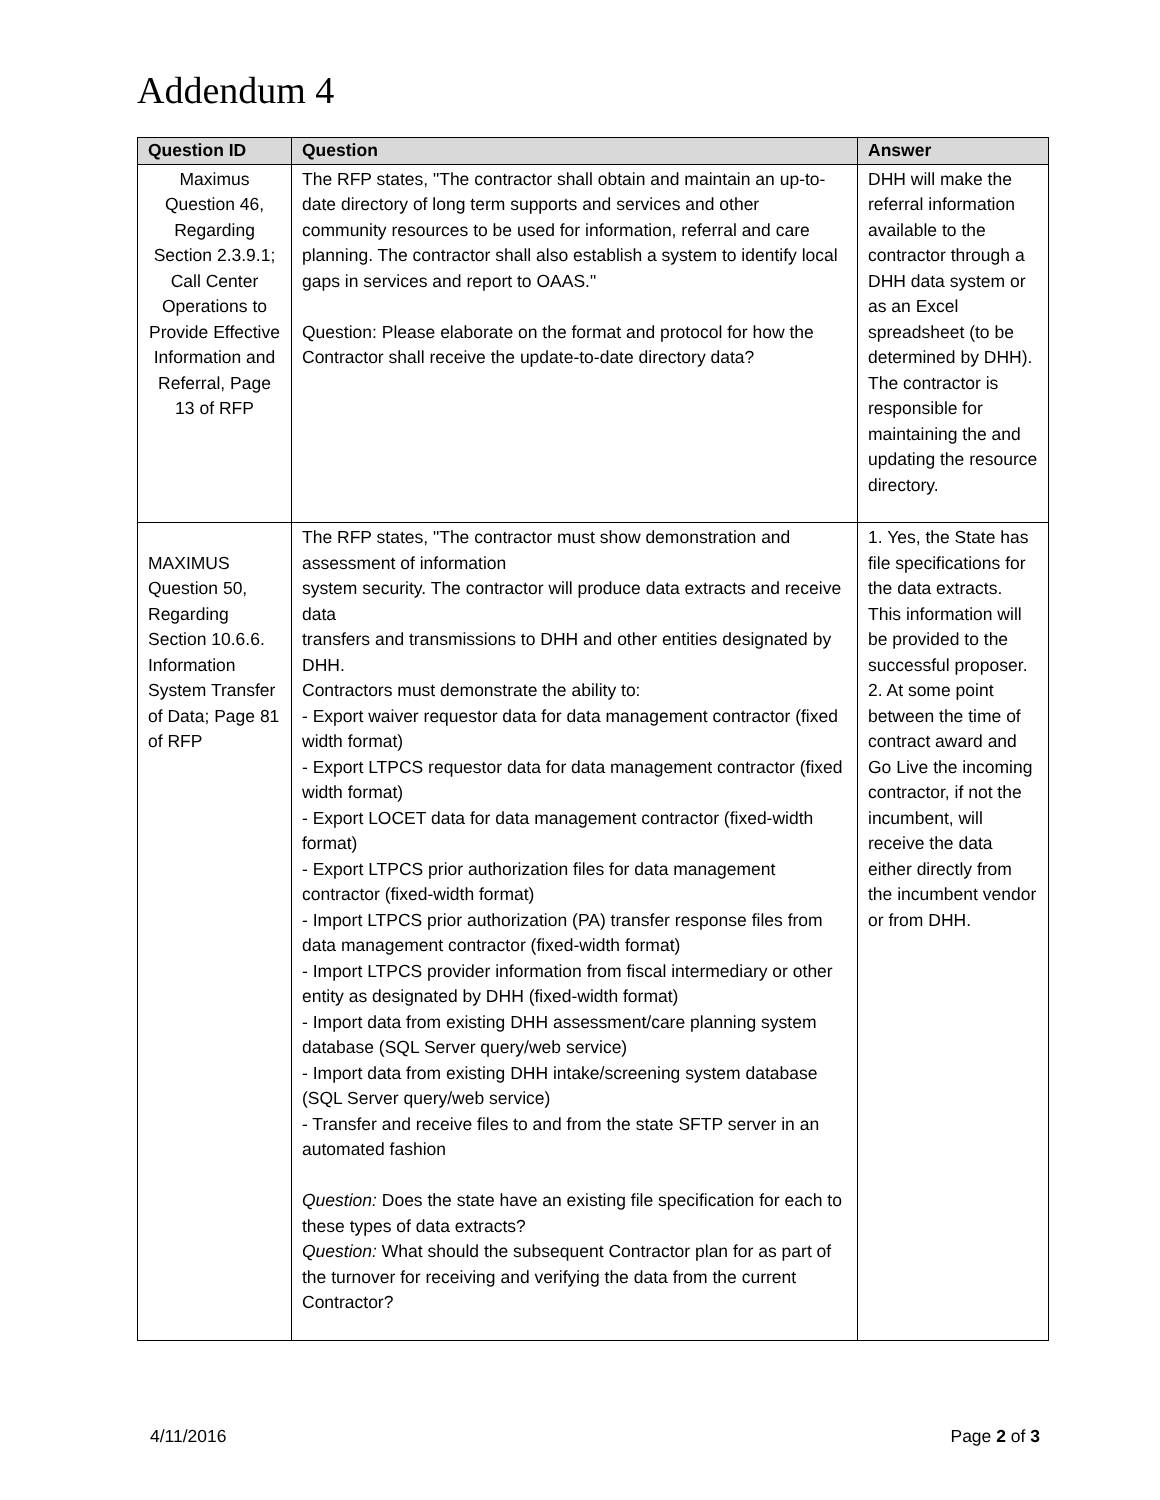Addendum 4
| Question ID | Question | Answer |
| --- | --- | --- |
| Maximus Question 46, Regarding Section 2.3.9.1; Call Center Operations to Provide Effective Information and Referral, Page 13 of RFP | The RFP states, "The contractor shall obtain and maintain an up-to-date directory of long term supports and services and other community resources to be used for information, referral and care planning. The contractor shall also establish a system to identify local gaps in services and report to OAAS." Question: Please elaborate on the format and protocol for how the Contractor shall receive the update-to-date directory data? | DHH will make the referral information available to the contractor through a DHH data system or as an Excel spreadsheet (to be determined by DHH). The contractor is responsible for maintaining the and updating the resource directory. |
| MAXIMUS Question 50, Regarding Section 10.6.6. Information System Transfer of Data; Page 81 of RFP | The RFP states, "The contractor must show demonstration and assessment of information system security. The contractor will produce data extracts and receive data transfers and transmissions to DHH and other entities designated by DHH. Contractors must demonstrate the ability to: - Export waiver requestor data for data management contractor (fixed width format) - Export LTPCS requestor data for data management contractor (fixed width format) - Export LOCET data for data management contractor (fixed-width format) - Export LTPCS prior authorization files for data management contractor (fixed-width format) - Import LTPCS prior authorization (PA) transfer response files from data management contractor (fixed-width format) - Import LTPCS provider information from fiscal intermediary or other entity as designated by DHH (fixed-width format) - Import data from existing DHH assessment/care planning system database (SQL Server query/web service) - Import data from existing DHH intake/screening system database (SQL Server query/web service) - Transfer and receive files to and from the state SFTP server in an automated fashion Question: Does the state have an existing file specification for each to these types of data extracts? Question: What should the subsequent Contractor plan for as part of the turnover for receiving and verifying the data from the current Contractor? | 1. Yes, the State has file specifications for the data extracts. This information will be provided to the successful proposer. 2. At some point between the time of contract award and Go Live the incoming contractor, if not the incumbent, will receive the data either directly from the incumbent vendor or from DHH. |
4/11/2016 Page 2 of 3